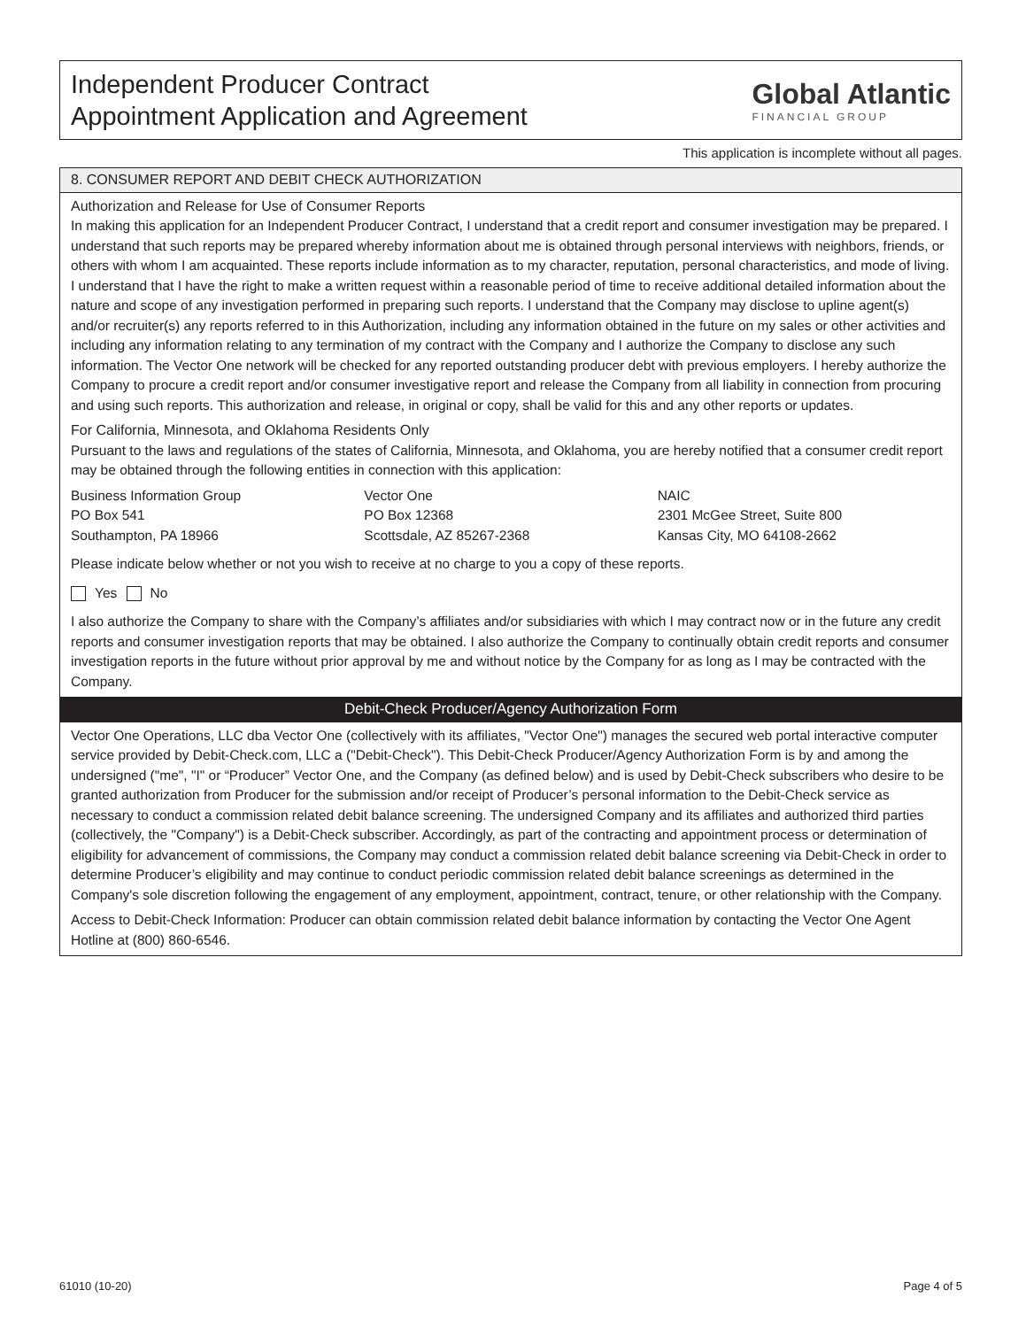Independent Producer Contract
Appointment Application and Agreement
Global Atlantic
FINANCIAL GROUP
This application is incomplete without all pages.
8. CONSUMER REPORT AND DEBIT CHECK AUTHORIZATION
Authorization and Release for Use of Consumer Reports
In making this application for an Independent Producer Contract, I understand that a credit report and consumer investigation may be prepared. I understand that such reports may be prepared whereby information about me is obtained through personal interviews with neighbors, friends, or others with whom I am acquainted. These reports include information as to my character, reputation, personal characteristics, and mode of living. I understand that I have the right to make a written request within a reasonable period of time to receive additional detailed information about the nature and scope of any investigation performed in preparing such reports. I understand that the Company may disclose to upline agent(s) and/or recruiter(s) any reports referred to in this Authorization, including any information obtained in the future on my sales or other activities and including any information relating to any termination of my contract with the Company and I authorize the Company to disclose any such information. The Vector One network will be checked for any reported outstanding producer debt with previous employers. I hereby authorize the Company to procure a credit report and/or consumer investigative report and release the Company from all liability in connection from procuring and using such reports. This authorization and release, in original or copy, shall be valid for this and any other reports or updates.
For California, Minnesota, and Oklahoma Residents Only
Pursuant to the laws and regulations of the states of California, Minnesota, and Oklahoma, you are hereby notified that a consumer credit report may be obtained through the following entities in connection with this application:
Business Information Group
PO Box 541
Southampton, PA 18966
Vector One
PO Box 12368
Scottsdale, AZ 85267-2368
NAIC
2301 McGee Street, Suite 800
Kansas City, MO 64108-2662
Please indicate below whether or not you wish to receive at no charge to you a copy of these reports.
Yes No
I also authorize the Company to share with the Company’s affiliates and/or subsidiaries with which I may contract now or in the future any credit reports and consumer investigation reports that may be obtained. I also authorize the Company to continually obtain credit reports and consumer investigation reports in the future without prior approval by me and without notice by the Company for as long as I may be contracted with the Company.
Debit-Check Producer/Agency Authorization Form
Vector One Operations, LLC dba Vector One (collectively with its affiliates, "Vector One") manages the secured web portal interactive computer service provided by Debit-Check.com, LLC a ("Debit-Check"). This Debit-Check Producer/Agency Authorization Form is by and among the undersigned ("me", "I" or “Producer” Vector One, and the Company (as defined below) and is used by Debit-Check subscribers who desire to be granted authorization from Producer for the submission and/or receipt of Producer’s personal information to the Debit-Check service as necessary to conduct a commission related debit balance screening. The undersigned Company and its affiliates and authorized third parties (collectively, the "Company") is a Debit-Check subscriber. Accordingly, as part of the contracting and appointment process or determination of eligibility for advancement of commissions, the Company may conduct a commission related debit balance screening via Debit-Check in order to determine Producer’s eligibility and may continue to conduct periodic commission related debit balance screenings as determined in the Company's sole discretion following the engagement of any employment, appointment, contract, tenure, or other relationship with the Company.
Access to Debit-Check Information: Producer can obtain commission related debit balance information by contacting the Vector One Agent Hotline at (800) 860-6546.
61010 (10-20) Page 4 of 5